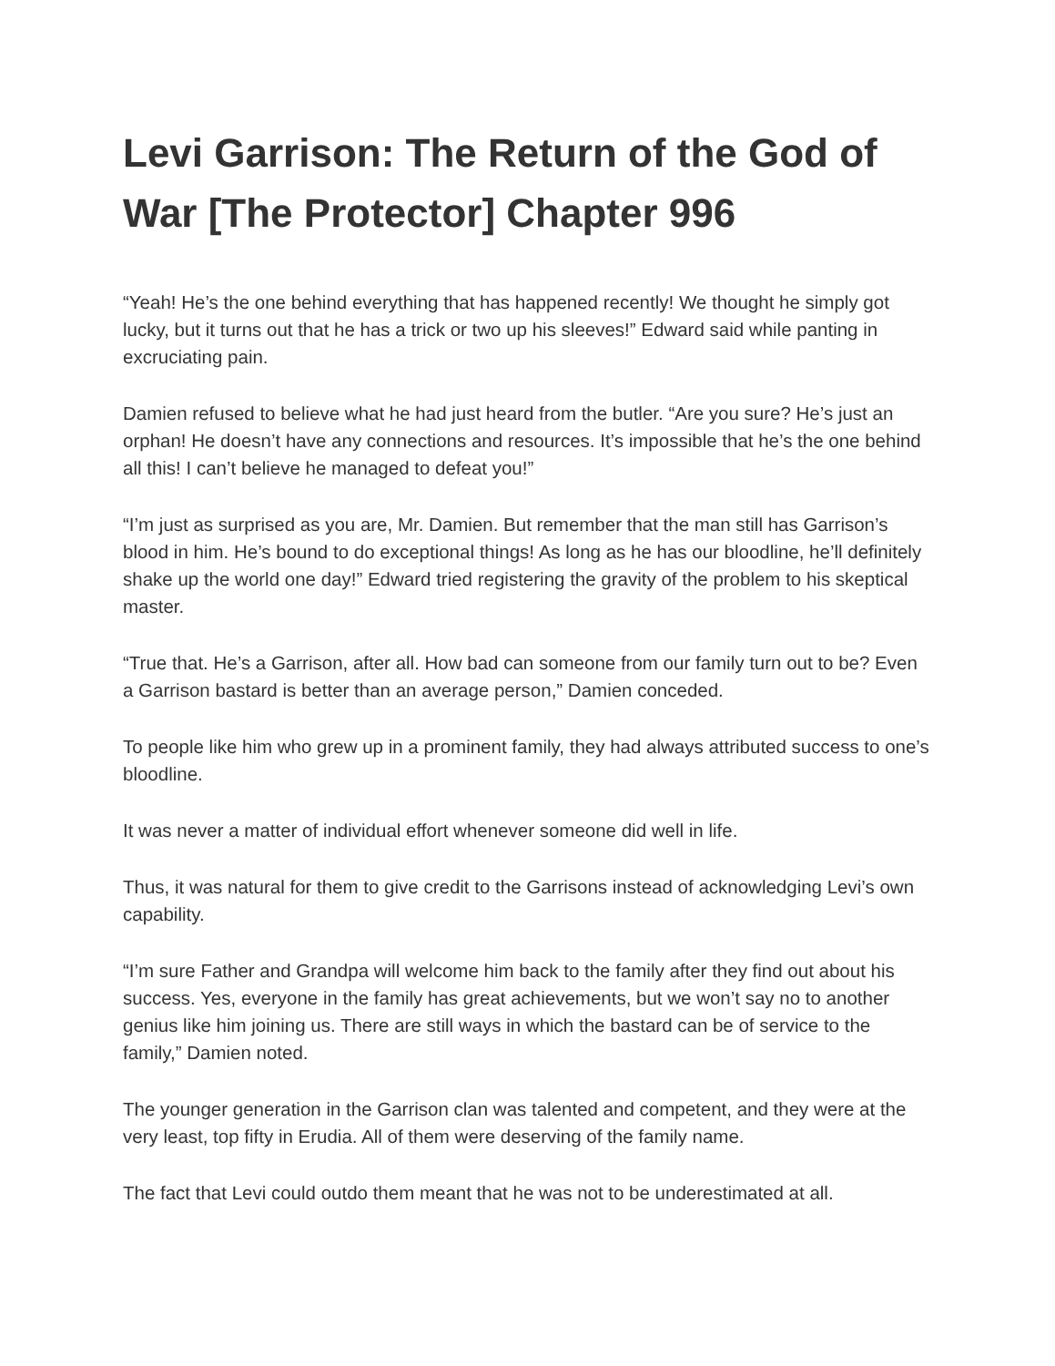Levi Garrison: The Return of the God of War [The Protector] Chapter 996
“Yeah! He’s the one behind everything that has happened recently! We thought he simply got lucky, but it turns out that he has a trick or two up his sleeves!” Edward said while panting in excruciating pain.
Damien refused to believe what he had just heard from the butler. “Are you sure? He’s just an orphan! He doesn’t have any connections and resources. It’s impossible that he’s the one behind all this! I can’t believe he managed to defeat you!”
“I’m just as surprised as you are, Mr. Damien. But remember that the man still has Garrison’s blood in him. He’s bound to do exceptional things! As long as he has our bloodline, he’ll definitely shake up the world one day!” Edward tried registering the gravity of the problem to his skeptical master.
“True that. He’s a Garrison, after all. How bad can someone from our family turn out to be? Even a Garrison bastard is better than an average person,” Damien conceded.
To people like him who grew up in a prominent family, they had always attributed success to one’s bloodline.
It was never a matter of individual effort whenever someone did well in life.
Thus, it was natural for them to give credit to the Garrisons instead of acknowledging Levi’s own capability.
“I’m sure Father and Grandpa will welcome him back to the family after they find out about his success. Yes, everyone in the family has great achievements, but we won’t say no to another genius like him joining us. There are still ways in which the bastard can be of service to the family,” Damien noted.
The younger generation in the Garrison clan was talented and competent, and they were at the very least, top fifty in Erudia. All of them were deserving of the family name.
The fact that Levi could outdo them meant that he was not to be underestimated at all.